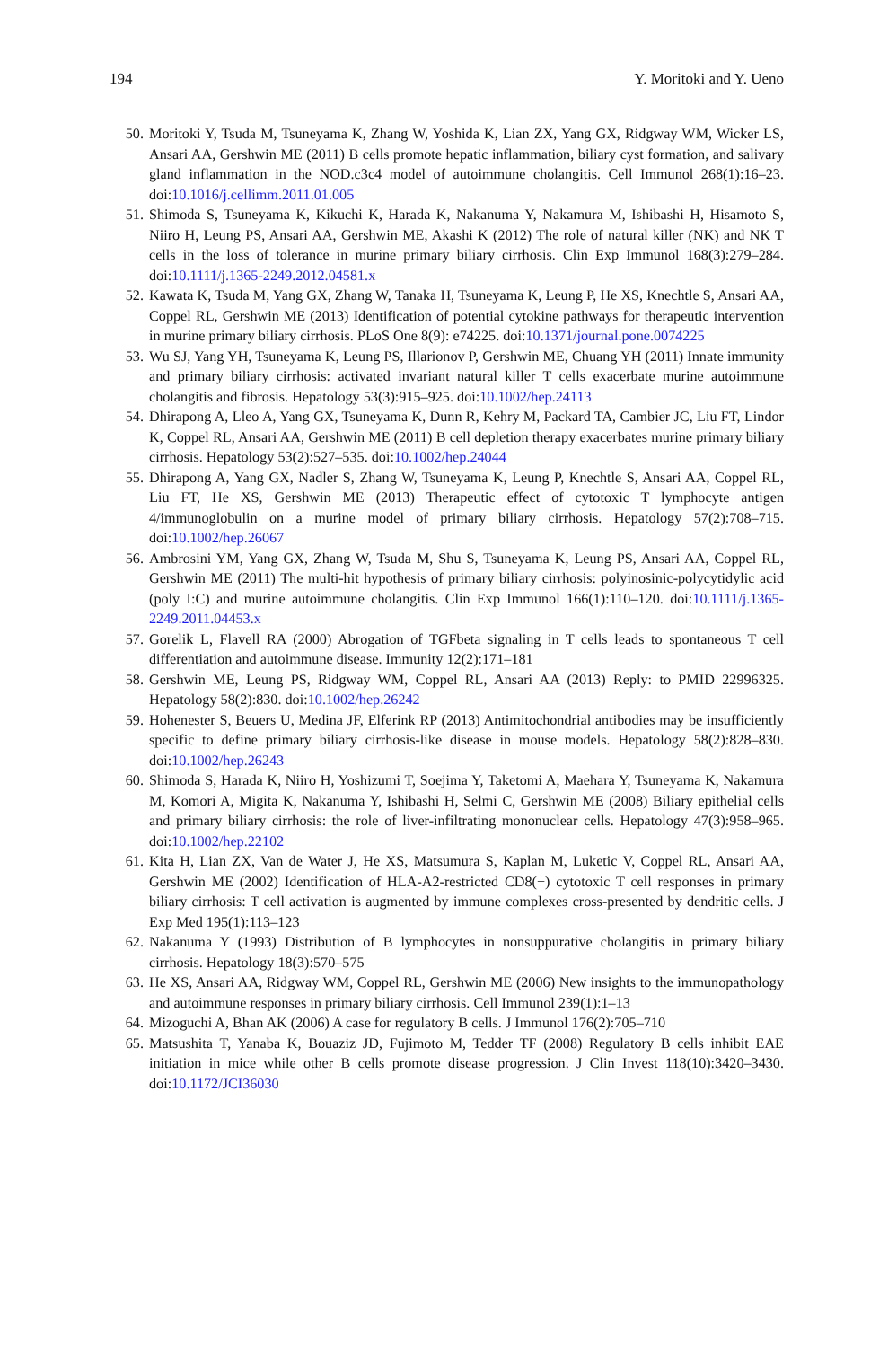194 Y. Moritoki and Y. Ueno
50. Moritoki Y, Tsuda M, Tsuneyama K, Zhang W, Yoshida K, Lian ZX, Yang GX, Ridgway WM, Wicker LS, Ansari AA, Gershwin ME (2011) B cells promote hepatic inflammation, biliary cyst formation, and salivary gland inflammation in the NOD.c3c4 model of autoimmune cholangitis. Cell Immunol 268(1):16–23. doi:10.1016/j.cellimm.2011.01.005
51. Shimoda S, Tsuneyama K, Kikuchi K, Harada K, Nakanuma Y, Nakamura M, Ishibashi H, Hisamoto S, Niiro H, Leung PS, Ansari AA, Gershwin ME, Akashi K (2012) The role of natural killer (NK) and NK T cells in the loss of tolerance in murine primary biliary cirrhosis. Clin Exp Immunol 168(3):279–284. doi:10.1111/j.1365-2249.2012.04581.x
52. Kawata K, Tsuda M, Yang GX, Zhang W, Tanaka H, Tsuneyama K, Leung P, He XS, Knechtle S, Ansari AA, Coppel RL, Gershwin ME (2013) Identification of potential cytokine pathways for therapeutic intervention in murine primary biliary cirrhosis. PLoS One 8(9): e74225. doi:10.1371/journal.pone.0074225
53. Wu SJ, Yang YH, Tsuneyama K, Leung PS, Illarionov P, Gershwin ME, Chuang YH (2011) Innate immunity and primary biliary cirrhosis: activated invariant natural killer T cells exacerbate murine autoimmune cholangitis and fibrosis. Hepatology 53(3):915–925. doi:10.1002/hep.24113
54. Dhirapong A, Lleo A, Yang GX, Tsuneyama K, Dunn R, Kehry M, Packard TA, Cambier JC, Liu FT, Lindor K, Coppel RL, Ansari AA, Gershwin ME (2011) B cell depletion therapy exacerbates murine primary biliary cirrhosis. Hepatology 53(2):527–535. doi:10.1002/hep.24044
55. Dhirapong A, Yang GX, Nadler S, Zhang W, Tsuneyama K, Leung P, Knechtle S, Ansari AA, Coppel RL, Liu FT, He XS, Gershwin ME (2013) Therapeutic effect of cytotoxic T lymphocyte antigen 4/immunoglobulin on a murine model of primary biliary cirrhosis. Hepatology 57(2):708–715. doi:10.1002/hep.26067
56. Ambrosini YM, Yang GX, Zhang W, Tsuda M, Shu S, Tsuneyama K, Leung PS, Ansari AA, Coppel RL, Gershwin ME (2011) The multi-hit hypothesis of primary biliary cirrhosis: polyinosinic-polycytidylic acid (poly I:C) and murine autoimmune cholangitis. Clin Exp Immunol 166(1):110–120. doi:10.1111/j.1365-2249.2011.04453.x
57. Gorelik L, Flavell RA (2000) Abrogation of TGFbeta signaling in T cells leads to spontaneous T cell differentiation and autoimmune disease. Immunity 12(2):171–181
58. Gershwin ME, Leung PS, Ridgway WM, Coppel RL, Ansari AA (2013) Reply: to PMID 22996325. Hepatology 58(2):830. doi:10.1002/hep.26242
59. Hohenester S, Beuers U, Medina JF, Elferink RP (2013) Antimitochondrial antibodies may be insufficiently specific to define primary biliary cirrhosis-like disease in mouse models. Hepatology 58(2):828–830. doi:10.1002/hep.26243
60. Shimoda S, Harada K, Niiro H, Yoshizumi T, Soejima Y, Taketomi A, Maehara Y, Tsuneyama K, Nakamura M, Komori A, Migita K, Nakanuma Y, Ishibashi H, Selmi C, Gershwin ME (2008) Biliary epithelial cells and primary biliary cirrhosis: the role of liver-infiltrating mononuclear cells. Hepatology 47(3):958–965. doi:10.1002/hep.22102
61. Kita H, Lian ZX, Van de Water J, He XS, Matsumura S, Kaplan M, Luketic V, Coppel RL, Ansari AA, Gershwin ME (2002) Identification of HLA-A2-restricted CD8(+) cytotoxic T cell responses in primary biliary cirrhosis: T cell activation is augmented by immune complexes cross-presented by dendritic cells. J Exp Med 195(1):113–123
62. Nakanuma Y (1993) Distribution of B lymphocytes in nonsuppurative cholangitis in primary biliary cirrhosis. Hepatology 18(3):570–575
63. He XS, Ansari AA, Ridgway WM, Coppel RL, Gershwin ME (2006) New insights to the immunopathology and autoimmune responses in primary biliary cirrhosis. Cell Immunol 239(1):1–13
64. Mizoguchi A, Bhan AK (2006) A case for regulatory B cells. J Immunol 176(2):705–710
65. Matsushita T, Yanaba K, Bouaziz JD, Fujimoto M, Tedder TF (2008) Regulatory B cells inhibit EAE initiation in mice while other B cells promote disease progression. J Clin Invest 118(10):3420–3430. doi:10.1172/JCI36030